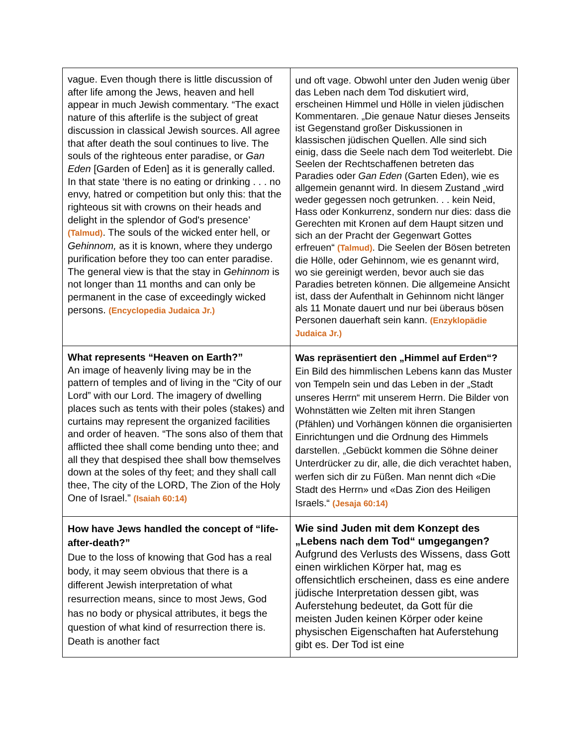| vague. Even though there is little discussion of after life among the Jews, heaven and hell appear in much Jewish commentary. “The exact nature of this afterlife is the subject of great discussion in classical Jewish sources. All agree that after death the soul continues to live. The souls of the righteous enter paradise, or Gan Eden [Garden of Eden] as it is generally called. In that state ‘there is no eating or drinking . . . no envy, hatred or competition but only this: that the righteous sit with crowns on their heads and delight in the splendor of God's presence’ (Talmud) . The souls of the wicked enter hell, or Gehinnom, as it is known, where they undergo purification before they too can enter paradise. The general view is that the stay in Gehinnom is not longer than 11 months and can only be permanent in the case of exceedingly wicked persons. (Encyclopedia Judaica Jr.) | und oft vage. Obwohl unter den Juden wenig über das Leben nach dem Tod diskutiert wird, erscheinen Himmel und Hölle in vielen jüdischen Kommentaren. „Die genaue Natur dieses Jenseits ist Gegenstand großer Diskussionen in klassischen jüdischen Quellen. Alle sind sich einig, dass die Seele nach dem Tod weiterlebt. Die Seelen der Rechtschaffenen betreten das Paradies oder Gan Eden (Garten Eden), wie es allgemein genannt wird. In diesem Zustand „wird weder gegessen noch getrunken. . . kein Neid, Hass oder Konkurrenz, sondern nur dies: dass die Gerechten mit Kronen auf dem Haupt sitzen und sich an der Pracht der Gegenwart Gottes erfreuen“ (Talmud) . Die Seelen der Bösen betreten die Hölle, oder Gehinnom, wie es genannt wird, wo sie gereinigt werden, bevor auch sie das Paradies betreten können. Die allgemeine Ansicht ist, dass der Aufenthalt in Gehinnom nicht länger als 11 Monate dauert und nur bei überaus bösen Personen dauerhaft sein kann. (Enzyklopädie Judaica Jr.) |
| What represents “Heaven on Earth?” An image of heavenly living may be in the pattern of temples and of living in the “City of our Lord” with our Lord. The imagery of dwelling places such as tents with their poles (stakes) and curtains may represent the organized facilities and order of heaven. “The sons also of them that afflicted thee shall come bending unto thee; and all they that despised thee shall bow themselves down at the soles of thy feet; and they shall call thee, The city of the LORD, The Zion of the Holy One of Israel.” (Isaiah 60:14) | Was repräsentiert den „Himmel auf Erden“? Ein Bild des himmlischen Lebens kann das Muster von Tempeln sein und das Leben in der „Stadt unseres Herrn“ mit unserem Herrn. Die Bilder von Wohnstätten wie Zelten mit ihren Stangen (Pfählen) und Vorhängen können die organisierten Einrichtungen und die Ordnung des Himmels darstellen. „Gebückt kommen die Söhne deiner Unterdrücker zu dir, alle, die dich verachtet haben, werfen sich dir zu Füßen. Man nennt dich «Die Stadt des Herrn» und «Das Zion des Heiligen Israels.“ (Jesaja 60:14) |
| How have Jews handled the concept of “life-after-death?” Due to the loss of knowing that God has a real body, it may seem obvious that there is a different Jewish interpretation of what resurrection means, since to most Jews, God has no body or physical attributes, it begs the question of what kind of resurrection there is. Death is another fact | Wie sind Juden mit dem Konzept des „Lebens nach dem Tod“ umgegangen? Aufgrund des Verlusts des Wissens, dass Gott einen wirklichen Körper hat, mag es offensichtlich erscheinen, dass es eine andere jüdische Interpretation dessen gibt, was Auferstehung bedeutet, da Gott für die meisten Juden keinen Körper oder keine physischen Eigenschaften hat Auferstehung gibt es. Der Tod ist eine |